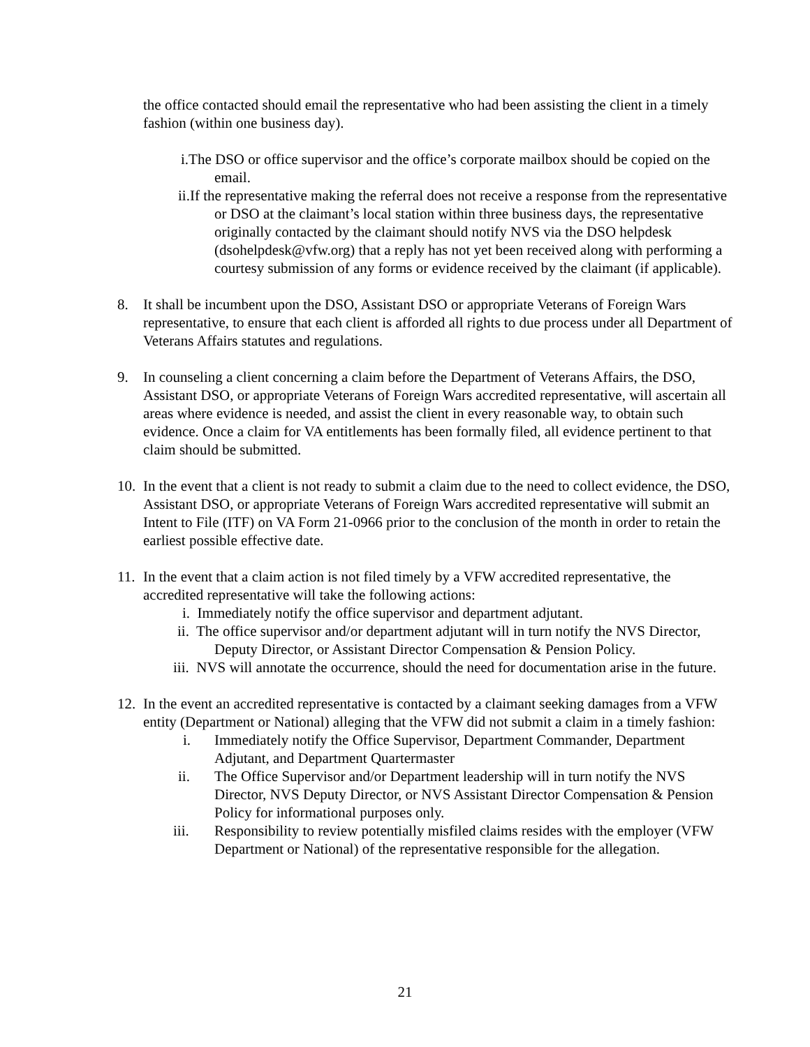the office contacted should email the representative who had been assisting the client in a timely fashion (within one business day).
i.The DSO or office supervisor and the office’s corporate mailbox should be copied on the email.
ii.If the representative making the referral does not receive a response from the representative or DSO at the claimant’s local station within three business days, the representative originally contacted by the claimant should notify NVS via the DSO helpdesk (dsohelpdesk@vfw.org) that a reply has not yet been received along with performing a courtesy submission of any forms or evidence received by the claimant (if applicable).
8. It shall be incumbent upon the DSO, Assistant DSO or appropriate Veterans of Foreign Wars representative, to ensure that each client is afforded all rights to due process under all Department of Veterans Affairs statutes and regulations.
9. In counseling a client concerning a claim before the Department of Veterans Affairs, the DSO, Assistant DSO, or appropriate Veterans of Foreign Wars accredited representative, will ascertain all areas where evidence is needed, and assist the client in every reasonable way, to obtain such evidence. Once a claim for VA entitlements has been formally filed, all evidence pertinent to that claim should be submitted.
10.
In the event that a client is not ready to submit a claim due to the need to collect evidence, the DSO, Assistant DSO, or appropriate Veterans of Foreign Wars accredited representative will submit an Intent to File (ITF) on VA Form 21-0966 prior to the conclusion of the month in order to retain the earliest possible effective date.
11.
In the event that a claim action is not filed timely by a VFW accredited representative, the accredited representative will take the following actions:
i. Immediately notify the office supervisor and department adjutant.
ii. The office supervisor and/or department adjutant will in turn notify the NVS Director, Deputy Director, or Assistant Director Compensation & Pension Policy.
iii. NVS will annotate the occurrence, should the need for documentation arise in the future.
12.
In the event an accredited representative is contacted by a claimant seeking damages from a VFW entity (Department or National) alleging that the VFW did not submit a claim in a timely fashion:
i. Immediately notify the Office Supervisor, Department Commander, Department Adjutant, and Department Quartermaster
ii. The Office Supervisor and/or Department leadership will in turn notify the NVS Director, NVS Deputy Director, or NVS Assistant Director Compensation & Pension Policy for informational purposes only.
iii. Responsibility to review potentially misfiled claims resides with the employer (VFW Department or National) of the representative responsible for the allegation.
21